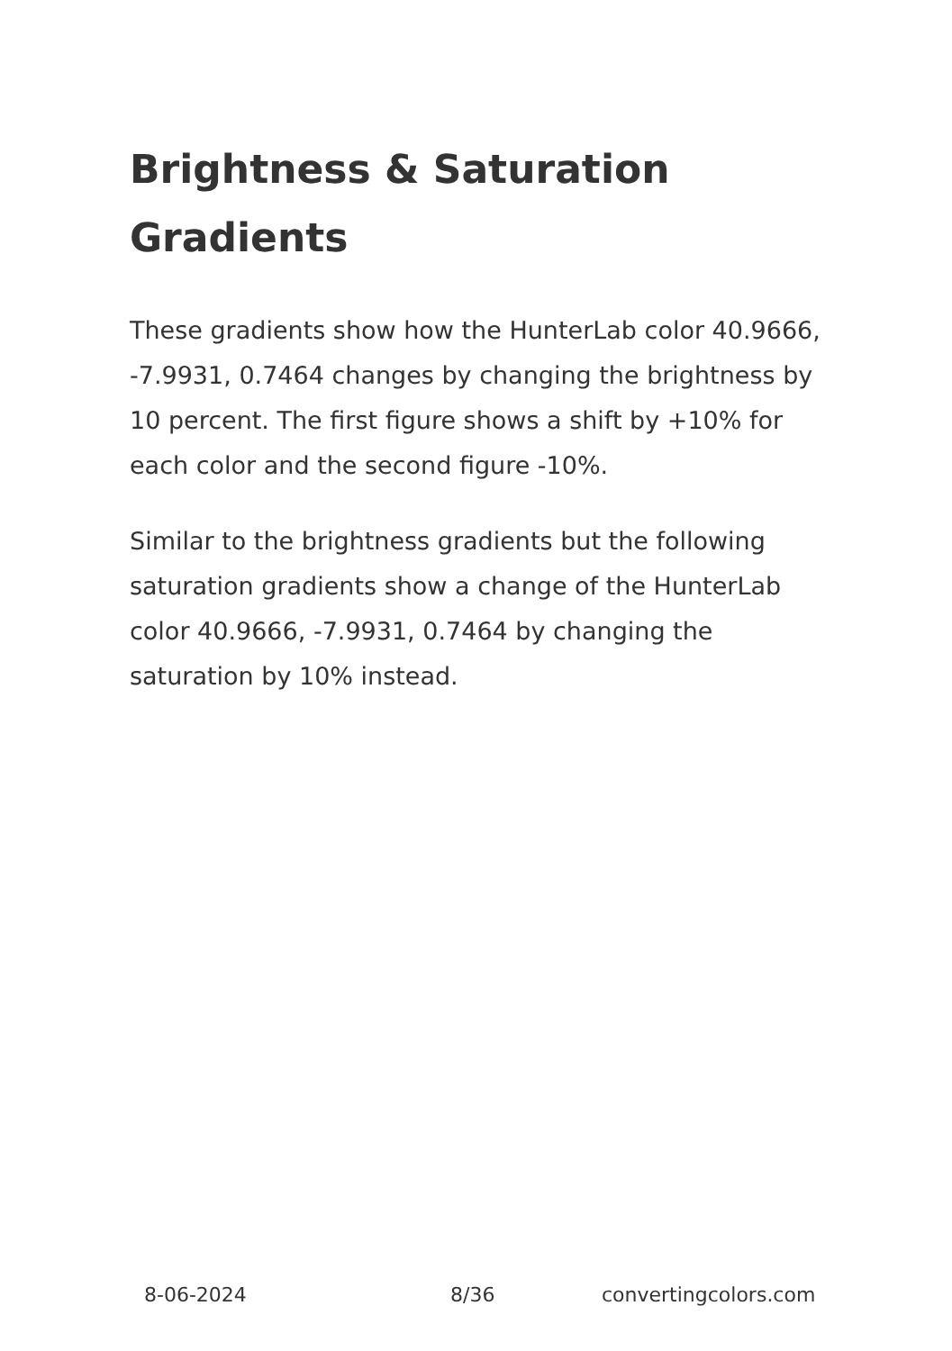Brightness & Saturation Gradients
These gradients show how the HunterLab color 40.9666, -7.9931, 0.7464 changes by changing the brightness by 10 percent. The first figure shows a shift by +10% for each color and the second figure -10%.
Similar to the brightness gradients but the following saturation gradients show a change of the HunterLab color 40.9666, -7.9931, 0.7464 by changing the saturation by 10% instead.
8-06-2024 8/36 convertingcolors.com